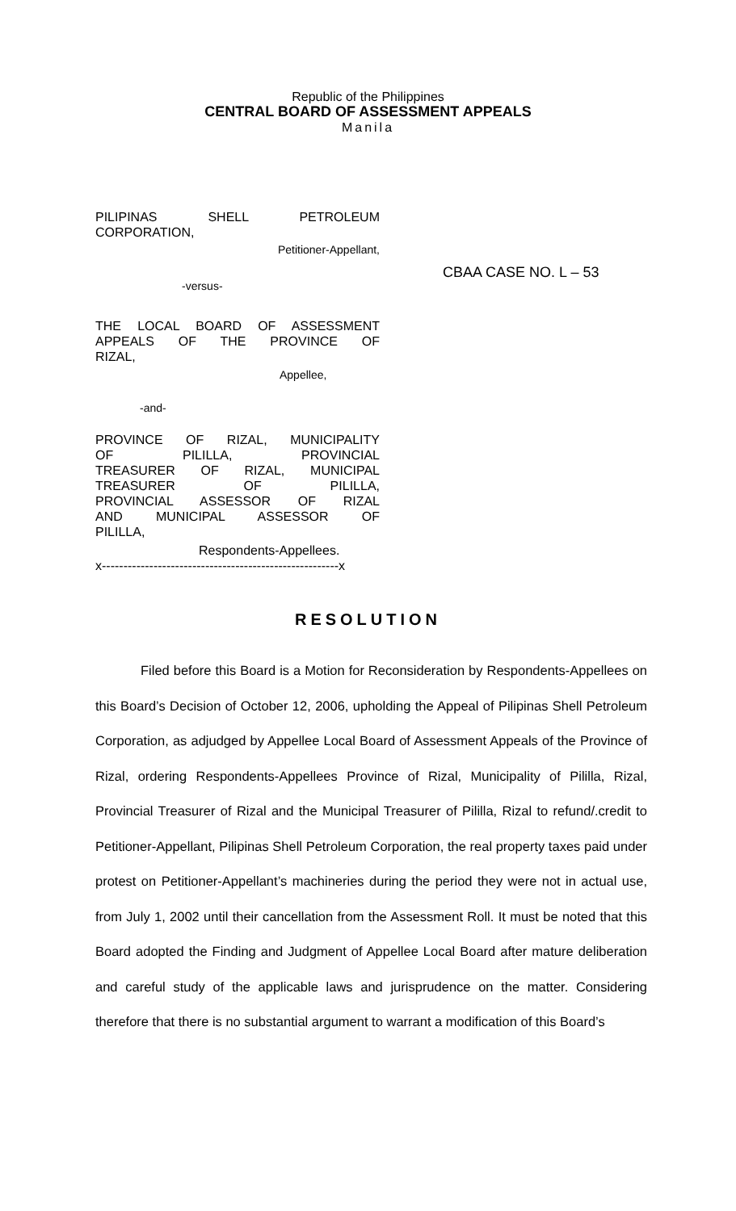Republic of the Philippines
CENTRAL BOARD OF ASSESSMENT APPEALS
Manila
PILIPINAS SHELL PETROLEUM
CORPORATION,
Petitioner-Appellant,
-versus-
THE LOCAL BOARD OF ASSESSMENT
APPEALS OF THE PROVINCE OF
RIZAL,
Appellee,
-and-
PROVINCE OF RIZAL, MUNICIPALITY
OF PILILLA, PROVINCIAL
TREASURER OF RIZAL, MUNICIPAL
TREASURER OF PILILLA,
PROVINCIAL ASSESSOR OF RIZAL
AND MUNICIPAL ASSESSOR OF
PILILLA,
Respondents-Appellees.
x-------------------------------------------------------x
CBAA CASE NO. L – 53
RESOLUTION
Filed before this Board is a Motion for Reconsideration by Respondents-Appellees on this Board’s Decision of October 12, 2006, upholding the Appeal of Pilipinas Shell Petroleum Corporation, as adjudged by Appellee Local Board of Assessment Appeals of the Province of Rizal, ordering Respondents-Appellees Province of Rizal, Municipality of Pililla, Rizal, Provincial Treasurer of Rizal and the Municipal Treasurer of Pililla, Rizal to refund/.credit to Petitioner-Appellant, Pilipinas Shell Petroleum Corporation, the real property taxes paid under protest on Petitioner-Appellant’s machineries during the period they were not in actual use, from July 1, 2002 until their cancellation from the Assessment Roll. It must be noted that this Board adopted the Finding and Judgment of Appellee Local Board after mature deliberation and careful study of the applicable laws and jurisprudence on the matter. Considering therefore that there is no substantial argument to warrant a modification of this Board’s